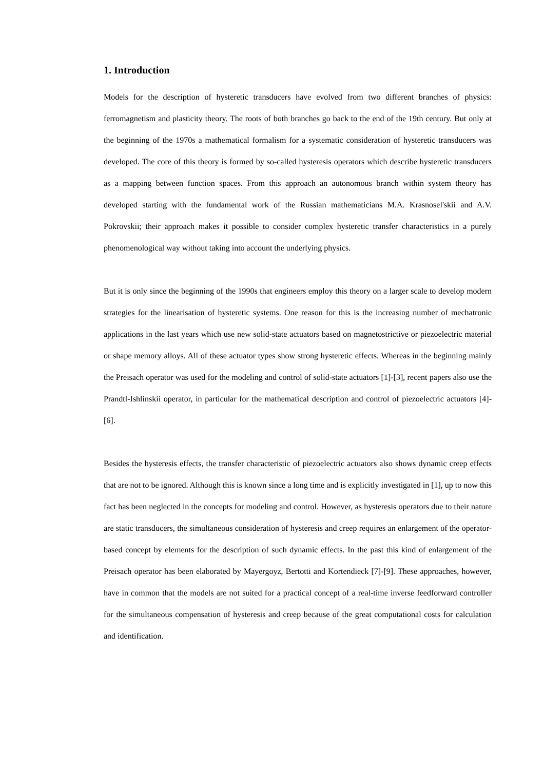1. Introduction
Models for the description of hysteretic transducers have evolved from two different branches of physics: ferromagnetism and plasticity theory. The roots of both branches go back to the end of the 19th century. But only at the beginning of the 1970s a mathematical formalism for a systematic consideration of hysteretic transducers was developed. The core of this theory is formed by so-called hysteresis operators which describe hysteretic transducers as a mapping between function spaces. From this approach an autonomous branch within system theory has developed starting with the fundamental work of the Russian mathematicians M.A. Krasnosel'skii and A.V. Pokrovskii; their approach makes it possible to consider complex hysteretic transfer characteristics in a purely phenomenological way without taking into account the underlying physics.
But it is only since the beginning of the 1990s that engineers employ this theory on a larger scale to develop modern strategies for the linearisation of hysteretic systems. One reason for this is the increasing number of mechatronic applications in the last years which use new solid-state actuators based on magnetostrictive or piezoelectric material or shape memory alloys. All of these actuator types show strong hysteretic effects. Whereas in the beginning mainly the Preisach operator was used for the modeling and control of solid-state actuators [1]-[3], recent papers also use the Prandtl-Ishlinskii operator, in particular for the mathematical description and control of piezoelectric actuators [4]-[6].
Besides the hysteresis effects, the transfer characteristic of piezoelectric actuators also shows dynamic creep effects that are not to be ignored. Although this is known since a long time and is explicitly investigated in [1], up to now this fact has been neglected in the concepts for modeling and control. However, as hysteresis operators due to their nature are static transducers, the simultaneous consideration of hysteresis and creep requires an enlargement of the operator-based concept by elements for the description of such dynamic effects. In the past this kind of enlargement of the Preisach operator has been elaborated by Mayergoyz, Bertotti and Kortendieck [7]-[9]. These approaches, however, have in common that the models are not suited for a practical concept of a real-time inverse feedforward controller for the simultaneous compensation of hysteresis and creep because of the great computational costs for calculation and identification.